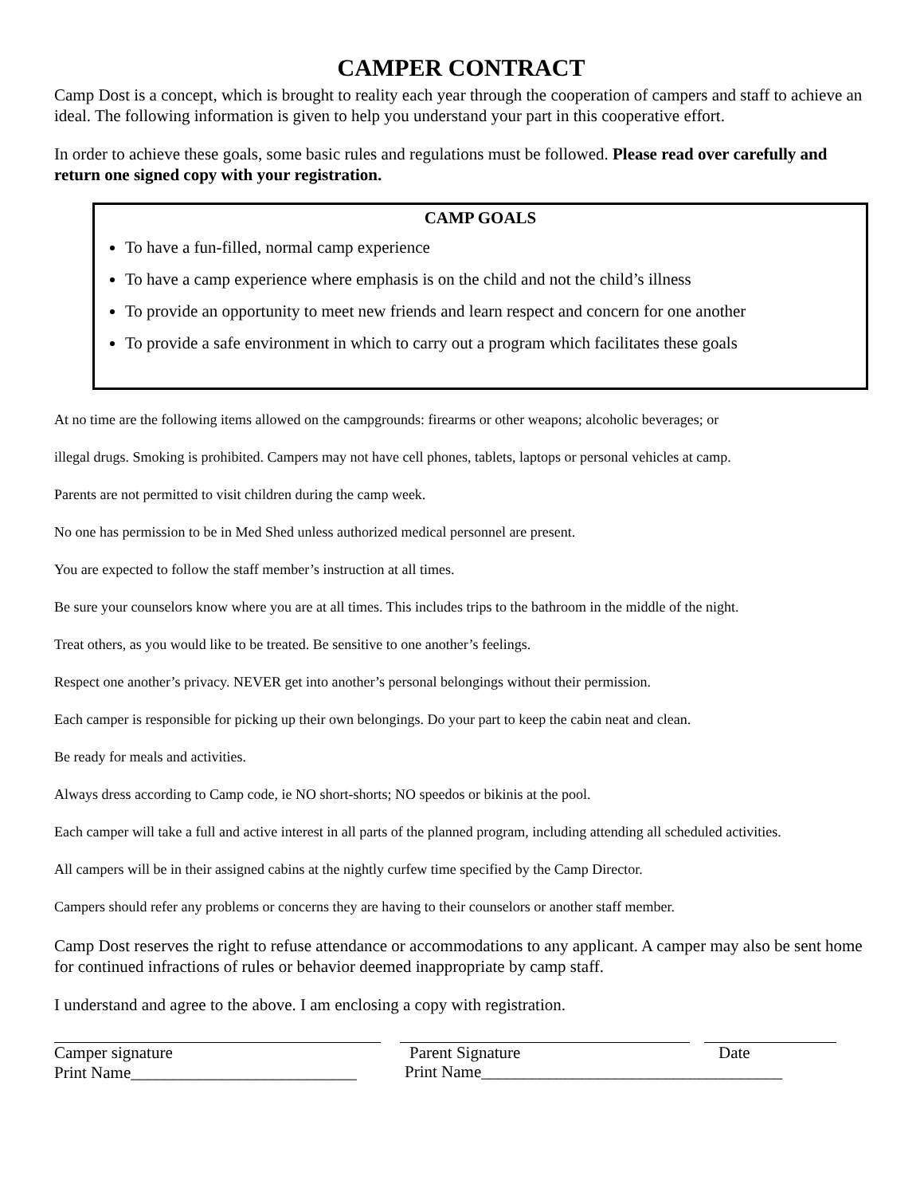CAMPER CONTRACT
Camp Dost is a concept, which is brought to reality each year through the cooperation of campers and staff to achieve an ideal. The following information is given to help you understand your part in this cooperative effort.
In order to achieve these goals, some basic rules and regulations must be followed. Please read over carefully and return one signed copy with your registration.
CAMP GOALS
To have a fun-filled, normal camp experience
To have a camp experience where emphasis is on the child and not the child’s illness
To provide an opportunity to meet new friends and learn respect and concern for one another
To provide a safe environment in which to carry out a program which facilitates these goals
At no time are the following items allowed on the campgrounds: firearms or other weapons; alcoholic beverages; or
illegal drugs. Smoking is prohibited. Campers may not have cell phones, tablets, laptops or personal vehicles at camp.
Parents are not permitted to visit children during the camp week.
No one has permission to be in Med Shed unless authorized medical personnel are present.
You are expected to follow the staff member’s instruction at all times.
Be sure your counselors know where you are at all times. This includes trips to the bathroom in the middle of the night.
Treat others, as you would like to be treated. Be sensitive to one another’s feelings.
Respect one another’s privacy. NEVER get into another’s personal belongings without their permission.
Each camper is responsible for picking up their own belongings. Do your part to keep the cabin neat and clean.
Be ready for meals and activities.
Always dress according to Camp code, ie NO short-shorts; NO speedos or bikinis at the pool.
Each camper will take a full and active interest in all parts of the planned program, including attending all scheduled activities.
All campers will be in their assigned cabins at the nightly curfew time specified by the Camp Director.
Campers should refer any problems or concerns they are having to their counselors or another staff member.
Camp Dost reserves the right to refuse attendance or accommodations to any applicant. A camper may also be sent home for continued infractions of rules or behavior deemed inappropriate by camp staff.
I understand and agree to the above. I am enclosing a copy with registration.
Camper signature
Print Name___________________________
Parent Signature Date
Print Name____________________________________